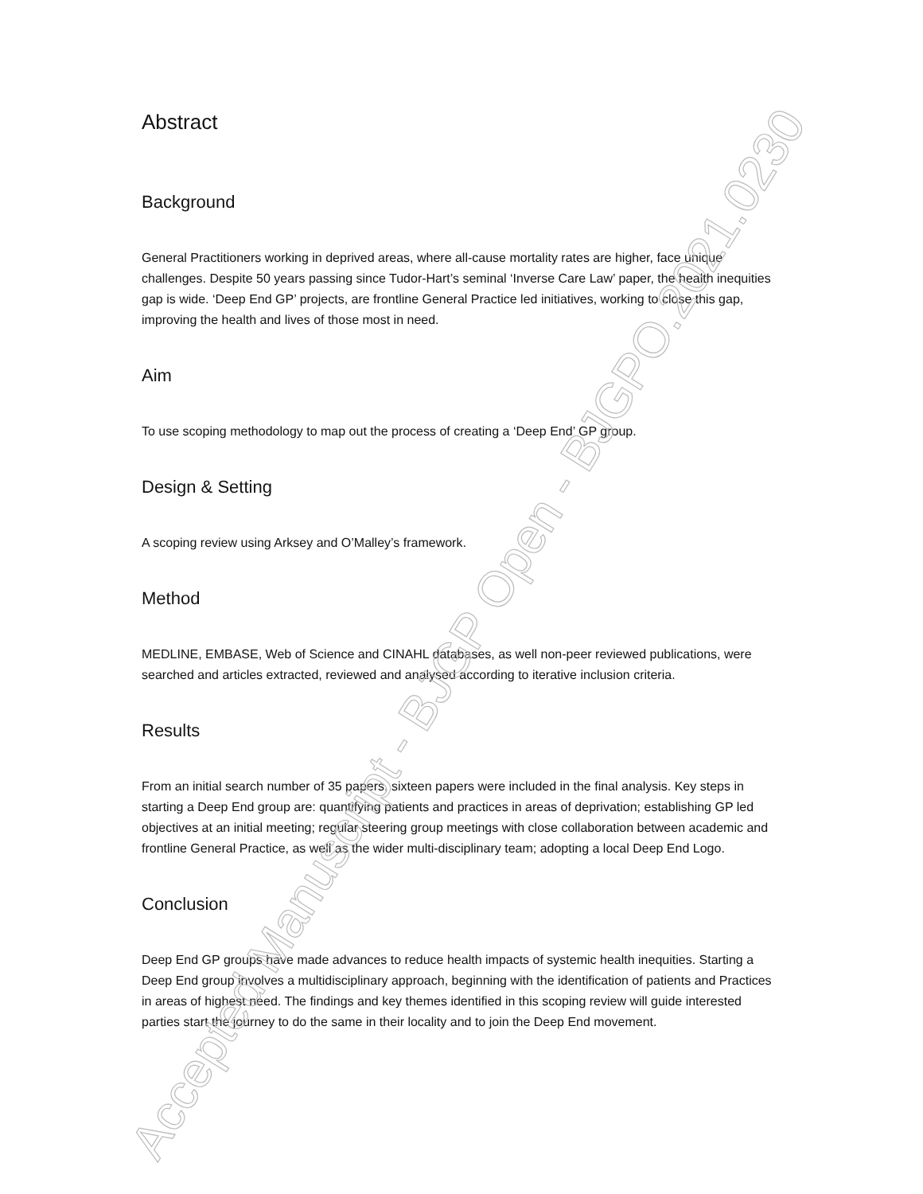Accepted Manuscript - BJGP Open - BJGPO.2021.0230
Abstract
Background
General Practitioners working in deprived areas, where all-cause mortality rates are higher, face unique challenges. Despite 50 years passing since Tudor-Hart’s seminal ‘Inverse Care Law’ paper, the health inequities gap is wide. ‘Deep End GP’ projects, are frontline General Practice led initiatives, working to close this gap, improving the health and lives of those most in need.
Aim
To use scoping methodology to map out the process of creating a ‘Deep End’ GP group.
Design & Setting
A scoping review using Arksey and O’Malley’s framework.
Method
MEDLINE, EMBASE, Web of Science and CINAHL databases, as well non-peer reviewed publications, were searched and articles extracted, reviewed and analysed according to iterative inclusion criteria.
Results
From an initial search number of 35 papers, sixteen papers were included in the final analysis. Key steps in starting a Deep End group are: quantifying patients and practices in areas of deprivation; establishing GP led objectives at an initial meeting; regular steering group meetings with close collaboration between academic and frontline General Practice, as well as the wider multi-disciplinary team; adopting a local Deep End Logo.
Conclusion
Deep End GP groups have made advances to reduce health impacts of systemic health inequities. Starting a Deep End group involves a multidisciplinary approach, beginning with the identification of patients and Practices in areas of highest need. The findings and key themes identified in this scoping review will guide interested parties start the journey to do the same in their locality and to join the Deep End movement.